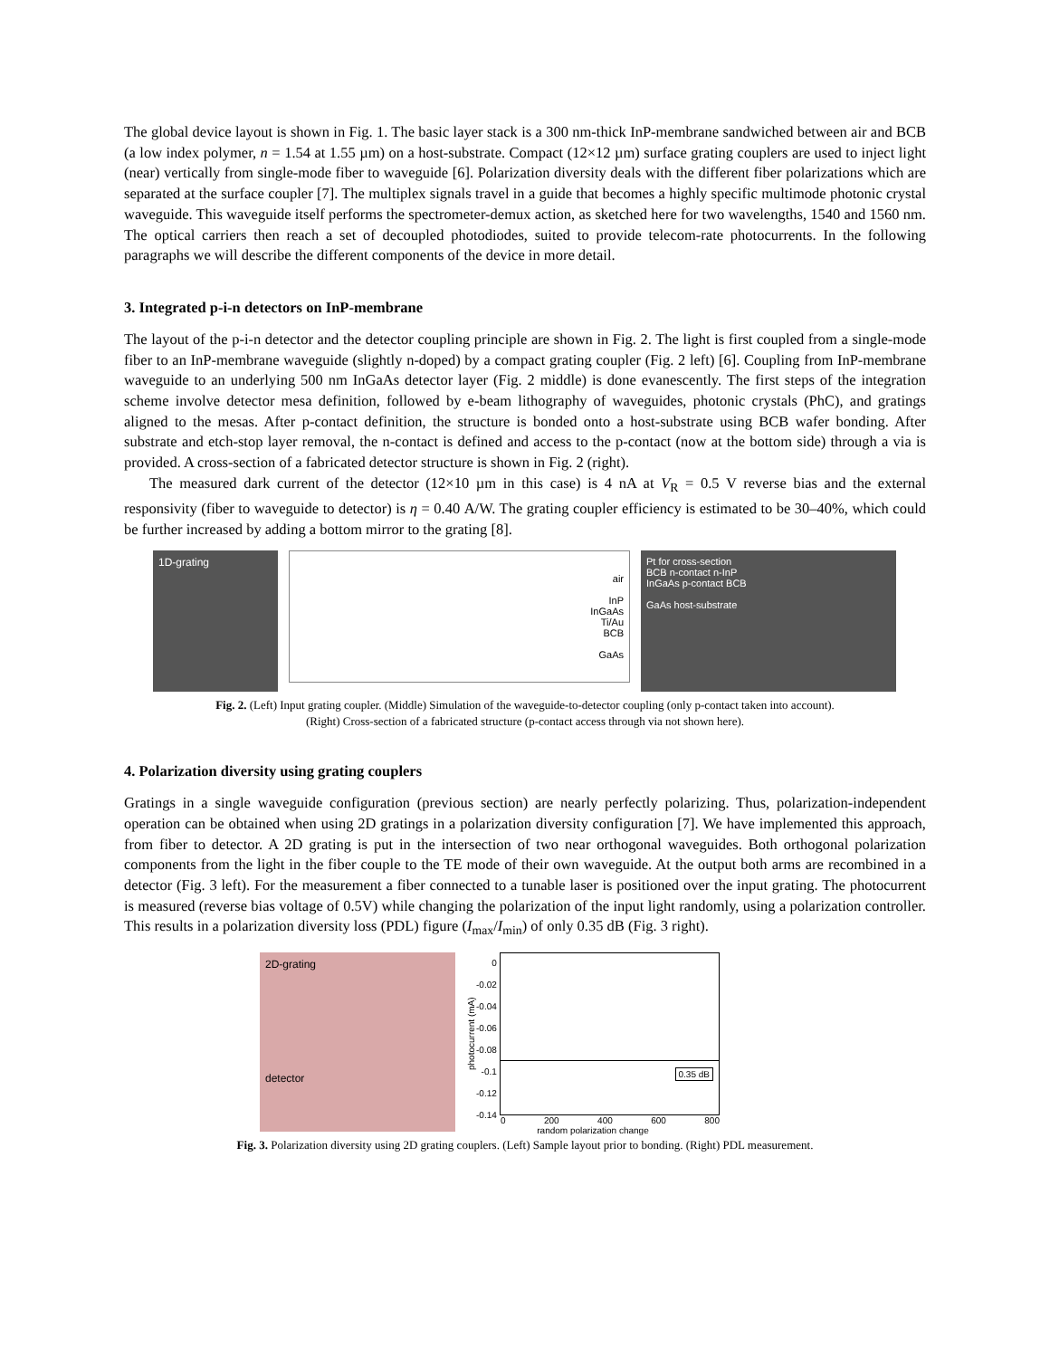The global device layout is shown in Fig. 1. The basic layer stack is a 300 nm-thick InP-membrane sandwiched between air and BCB (a low index polymer, n = 1.54 at 1.55 µm) on a host-substrate. Compact (12×12 µm) surface grating couplers are used to inject light (near) vertically from single-mode fiber to waveguide [6]. Polarization diversity deals with the different fiber polarizations which are separated at the surface coupler [7]. The multiplex signals travel in a guide that becomes a highly specific multimode photonic crystal waveguide. This waveguide itself performs the spectrometer-demux action, as sketched here for two wavelengths, 1540 and 1560 nm. The optical carriers then reach a set of decoupled photodiodes, suited to provide telecom-rate photocurrents. In the following paragraphs we will describe the different components of the device in more detail.
3. Integrated p-i-n detectors on InP-membrane
The layout of the p-i-n detector and the detector coupling principle are shown in Fig. 2. The light is first coupled from a single-mode fiber to an InP-membrane waveguide (slightly n-doped) by a compact grating coupler (Fig. 2 left) [6]. Coupling from InP-membrane waveguide to an underlying 500 nm InGaAs detector layer (Fig. 2 middle) is done evanescently. The first steps of the integration scheme involve detector mesa definition, followed by e-beam lithography of waveguides, photonic crystals (PhC), and gratings aligned to the mesas. After p-contact definition, the structure is bonded onto a host-substrate using BCB wafer bonding. After substrate and etch-stop layer removal, the n-contact is defined and access to the p-contact (now at the bottom side) through a via is provided. A cross-section of a fabricated detector structure is shown in Fig. 2 (right).
The measured dark current of the detector (12×10 µm in this case) is 4 nA at V<sub>R</sub> = 0.5 V reverse bias and the external responsivity (fiber to waveguide to detector) is η = 0.40 A/W. The grating coupler efficiency is estimated to be 30–40%, which could be further increased by adding a bottom mirror to the grating [8].
1D-grating
air
InP
InGaAs
Ti/Au
BCB
GaAs
Pt for cross-section
BCB n-contact n-InP
InGaAs p-contact BCB
GaAs host-substrate
Fig. 2. (Left) Input grating coupler. (Middle) Simulation of the waveguide-to-detector coupling (only p-contact taken into account).
(Right) Cross-section of a fabricated structure (p-contact access through via not shown here).
4. Polarization diversity using grating couplers
Gratings in a single waveguide configuration (previous section) are nearly perfectly polarizing. Thus, polarization-independent operation can be obtained when using 2D gratings in a polarization diversity configuration [7]. We have implemented this approach, from fiber to detector. A 2D grating is put in the intersection of two near orthogonal waveguides. Both orthogonal polarization components from the light in the fiber couple to the TE mode of their own waveguide. At the output both arms are recombined in a detector (Fig. 3 left). For the measurement a fiber connected to a tunable laser is positioned over the input grating. The photocurrent is measured (reverse bias voltage of 0.5V) while changing the polarization of the input light randomly, using a polarization controller. This results in a polarization diversity loss (PDL) figure (I<sub>max</sub>/I<sub>min</sub>) of only 0.35 dB (Fig. 3 right).
2D-grating
detector
photocurrent (mA)
0
-0.02
-0.04
-0.06
-0.08
-0.1
-0.12
-0.14
0.35 dB
0 200 400 600 800
random polarization change
Fig. 3. Polarization diversity using 2D grating couplers. (Left) Sample layout prior to bonding. (Right) PDL measurement.